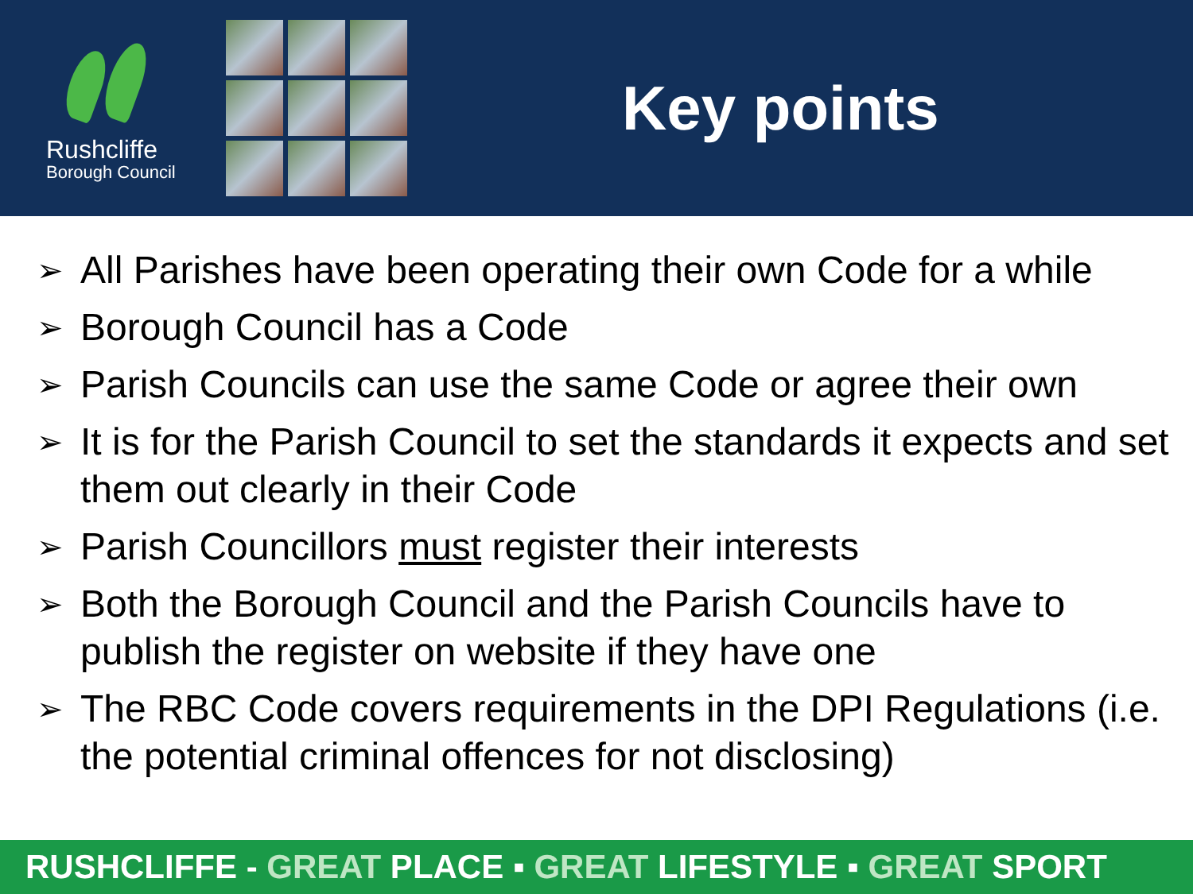Rushcliffe
Borough Council
Key points
➢ All Parishes have been operating their own Code for a while
➢ Borough Council has a Code
➢ Parish Councils can use the same Code or agree their own
➢ It is for the Parish Council to set the standards it expects and set them out clearly in their Code
➢ Parish Councillors must register their interests
➢ Both the Borough Council and the Parish Councils have to publish the register on website if they have one
➢ The RBC Code covers requirements in the DPI Regulations (i.e. the potential criminal offences for not disclosing)
RUSHCLIFFE - GREAT PLACE ▪ GREAT LIFESTYLE ▪ GREAT SPORT